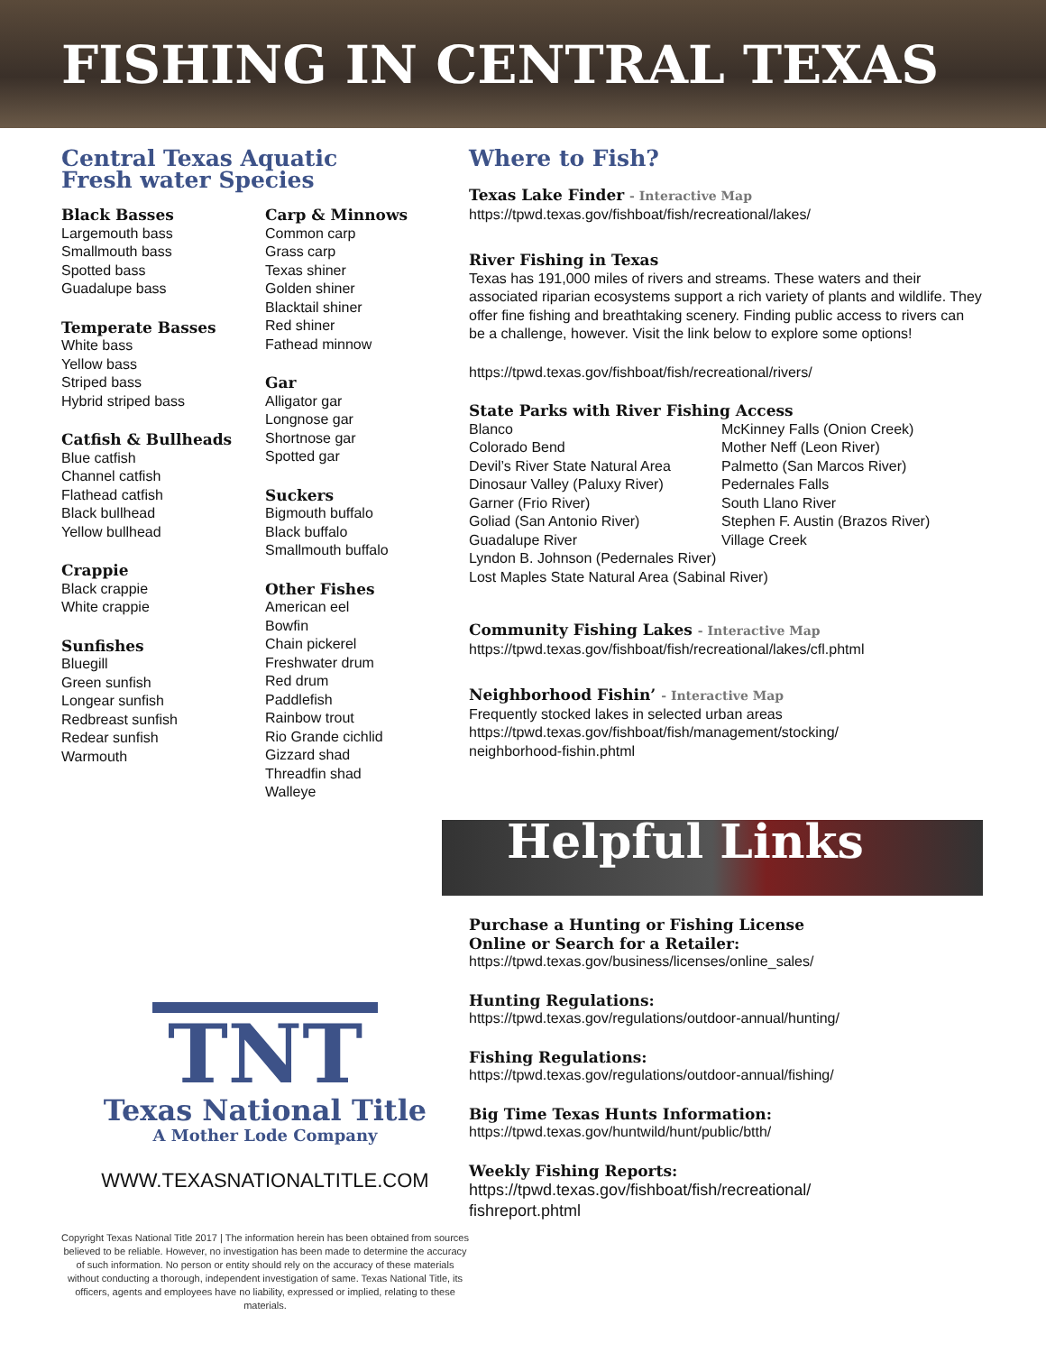FISHING IN CENTRAL TEXAS
Central Texas Aquatic
Fresh water Species
Black Basses
Largemouth bass
Smallmouth bass
Spotted bass
Guadalupe bass
Temperate Basses
White bass
Yellow bass
Striped bass
Hybrid striped bass
Catfish & Bullheads
Blue catfish
Channel catfish
Flathead catfish
Black bullhead
Yellow bullhead
Crappie
Black crappie
White crappie
Sunfishes
Bluegill
Green sunfish
Longear sunfish
Redbreast sunfish
Redear sunfish
Warmouth
Carp & Minnows
Common carp
Grass carp
Texas shiner
Golden shiner
Blacktail shiner
Red shiner
Fathead minnow
Gar
Alligator gar
Longnose gar
Shortnose gar
Spotted gar
Suckers
Bigmouth buffalo
Black buffalo
Smallmouth buffalo
Other Fishes
American eel
Bowfin
Chain pickerel
Freshwater drum
Red drum
Paddlefish
Rainbow trout
Rio Grande cichlid
Gizzard shad
Threadfin shad
Walleye
TNT
Texas National Title
A Mother Lode Company
WWW.TEXASNATIONALTITLE.COM
Copyright Texas National Title 2017 | The information herein has been obtained from sources believed to be reliable. However, no investigation has been made to determine the accuracy of such information. No person or entity should rely on the accuracy of these materials without conducting a thorough, independent investigation of same. Texas National Title, its officers, agents and employees have no liability, expressed or implied, relating to these materials.
Where to Fish?
Texas Lake Finder - Interactive Map
https://tpwd.texas.gov/fishboat/fish/recreational/lakes/
River Fishing in Texas
Texas has 191,000 miles of rivers and streams. These waters and their associated riparian ecosystems support a rich variety of plants and wildlife. They offer fine fishing and breathtaking scenery. Finding public access to rivers can be a challenge, however. Visit the link below to explore some options!
https://tpwd.texas.gov/fishboat/fish/recreational/rivers/
State Parks with River Fishing Access
Blanco
Colorado Bend
Devil’s River State Natural Area
Dinosaur Valley (Paluxy River)
Garner (Frio River)
Goliad (San Antonio River)
Guadalupe River
McKinney Falls (Onion Creek)
Mother Neff (Leon River)
Palmetto (San Marcos River)
Pedernales Falls
South Llano River
Stephen F. Austin (Brazos River)
Village Creek
Lyndon B. Johnson (Pedernales River)
Lost Maples State Natural Area (Sabinal River)
Community Fishing Lakes - Interactive Map
https://tpwd.texas.gov/fishboat/fish/recreational/lakes/cfl.phtml
Neighborhood Fishin’ - Interactive Map
Frequently stocked lakes in selected urban areas
https://tpwd.texas.gov/fishboat/fish/management/stocking/
neighborhood-fishin.phtml
Helpful Links
Purchase a Hunting or Fishing License
Online or Search for a Retailer:
https://tpwd.texas.gov/business/licenses/online_sales/
Hunting Regulations:
https://tpwd.texas.gov/regulations/outdoor-annual/hunting/
Fishing Regulations:
https://tpwd.texas.gov/regulations/outdoor-annual/fishing/
Big Time Texas Hunts Information:
https://tpwd.texas.gov/huntwild/hunt/public/btth/
Weekly Fishing Reports:
https://tpwd.texas.gov/fishboat/fish/recreational/
fishreport.phtml